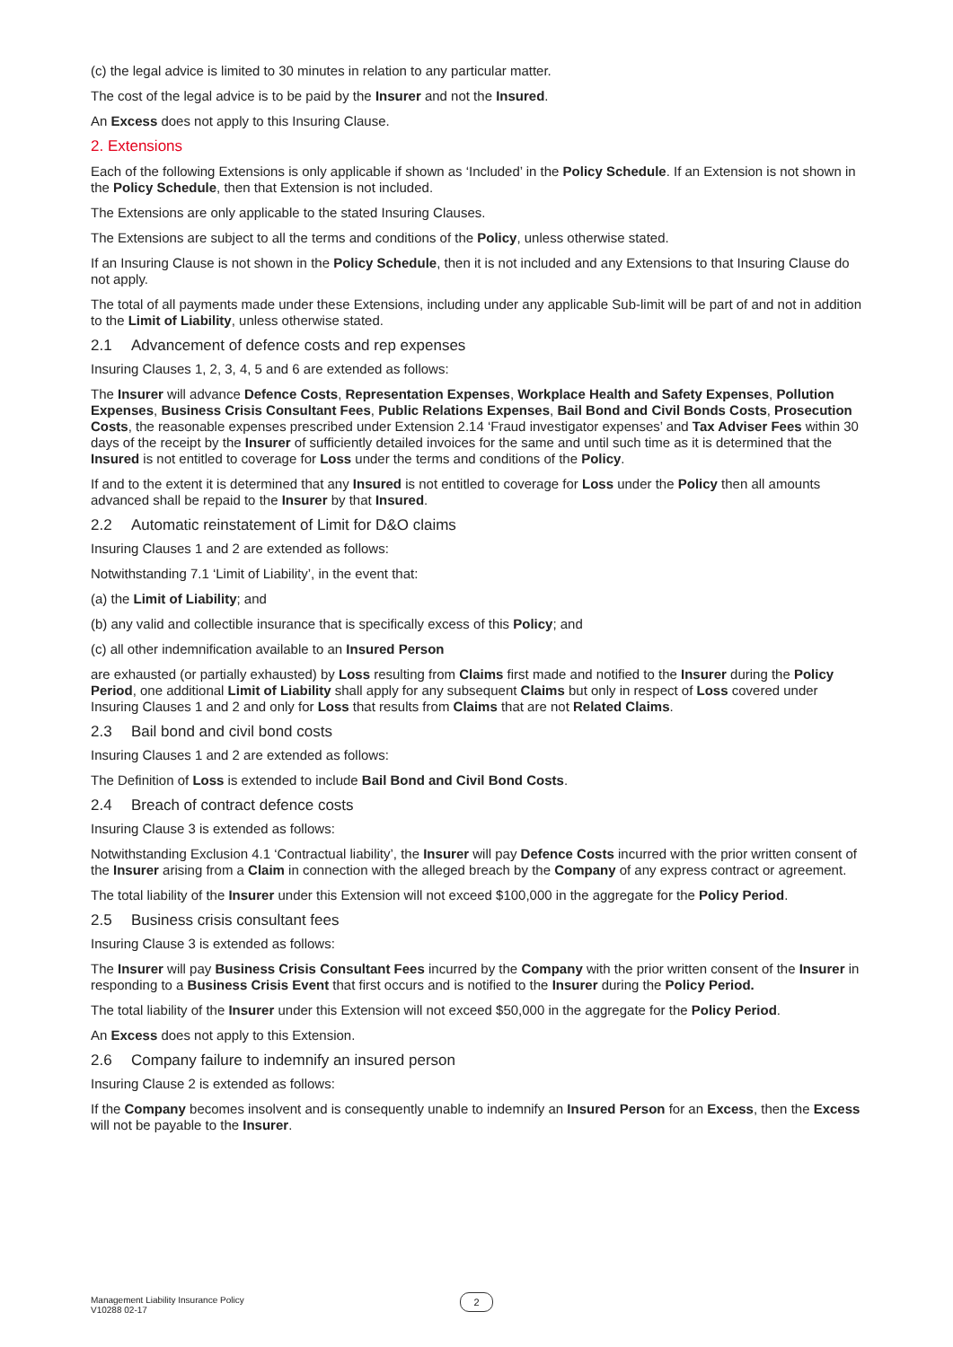(c) the legal advice is limited to 30 minutes in relation to any particular matter.
The cost of the legal advice is to be paid by the Insurer and not the Insured.
An Excess does not apply to this Insuring Clause.
2. Extensions
Each of the following Extensions is only applicable if shown as ‘Included’ in the Policy Schedule. If an Extension is not shown in the Policy Schedule, then that Extension is not included.
The Extensions are only applicable to the stated Insuring Clauses.
The Extensions are subject to all the terms and conditions of the Policy, unless otherwise stated.
If an Insuring Clause is not shown in the Policy Schedule, then it is not included and any Extensions to that Insuring Clause do not apply.
The total of all payments made under these Extensions, including under any applicable Sub-limit will be part of and not in addition to the Limit of Liability, unless otherwise stated.
2.1 Advancement of defence costs and rep expenses
Insuring Clauses 1, 2, 3, 4, 5 and 6 are extended as follows:
The Insurer will advance Defence Costs, Representation Expenses, Workplace Health and Safety Expenses, Pollution Expenses, Business Crisis Consultant Fees, Public Relations Expenses, Bail Bond and Civil Bonds Costs, Prosecution Costs, the reasonable expenses prescribed under Extension 2.14 ‘Fraud investigator expenses’ and Tax Adviser Fees within 30 days of the receipt by the Insurer of sufficiently detailed invoices for the same and until such time as it is determined that the Insured is not entitled to coverage for Loss under the terms and conditions of the Policy.
If and to the extent it is determined that any Insured is not entitled to coverage for Loss under the Policy then all amounts advanced shall be repaid to the Insurer by that Insured.
2.2 Automatic reinstatement of Limit for D&O claims
Insuring Clauses 1 and 2 are extended as follows:
Notwithstanding 7.1 ‘Limit of Liability’, in the event that:
(a) the Limit of Liability; and
(b) any valid and collectible insurance that is specifically excess of this Policy; and
(c) all other indemnification available to an Insured Person
are exhausted (or partially exhausted) by Loss resulting from Claims first made and notified to the Insurer during the Policy Period, one additional Limit of Liability shall apply for any subsequent Claims but only in respect of Loss covered under Insuring Clauses 1 and 2 and only for Loss that results from Claims that are not Related Claims.
2.3 Bail bond and civil bond costs
Insuring Clauses 1 and 2 are extended as follows:
The Definition of Loss is extended to include Bail Bond and Civil Bond Costs.
2.4 Breach of contract defence costs
Insuring Clause 3 is extended as follows:
Notwithstanding Exclusion 4.1 ‘Contractual liability’, the Insurer will pay Defence Costs incurred with the prior written consent of the Insurer arising from a Claim in connection with the alleged breach by the Company of any express contract or agreement.
The total liability of the Insurer under this Extension will not exceed $100,000 in the aggregate for the Policy Period.
2.5 Business crisis consultant fees
Insuring Clause 3 is extended as follows:
The Insurer will pay Business Crisis Consultant Fees incurred by the Company with the prior written consent of the Insurer in responding to a Business Crisis Event that first occurs and is notified to the Insurer during the Policy Period.
The total liability of the Insurer under this Extension will not exceed $50,000 in the aggregate for the Policy Period.
An Excess does not apply to this Extension.
2.6 Company failure to indemnify an insured person
Insuring Clause 2 is extended as follows:
If the Company becomes insolvent and is consequently unable to indemnify an Insured Person for an Excess, then the Excess will not be payable to the Insurer.
Management Liability Insurance Policy
V10288 02-17
2